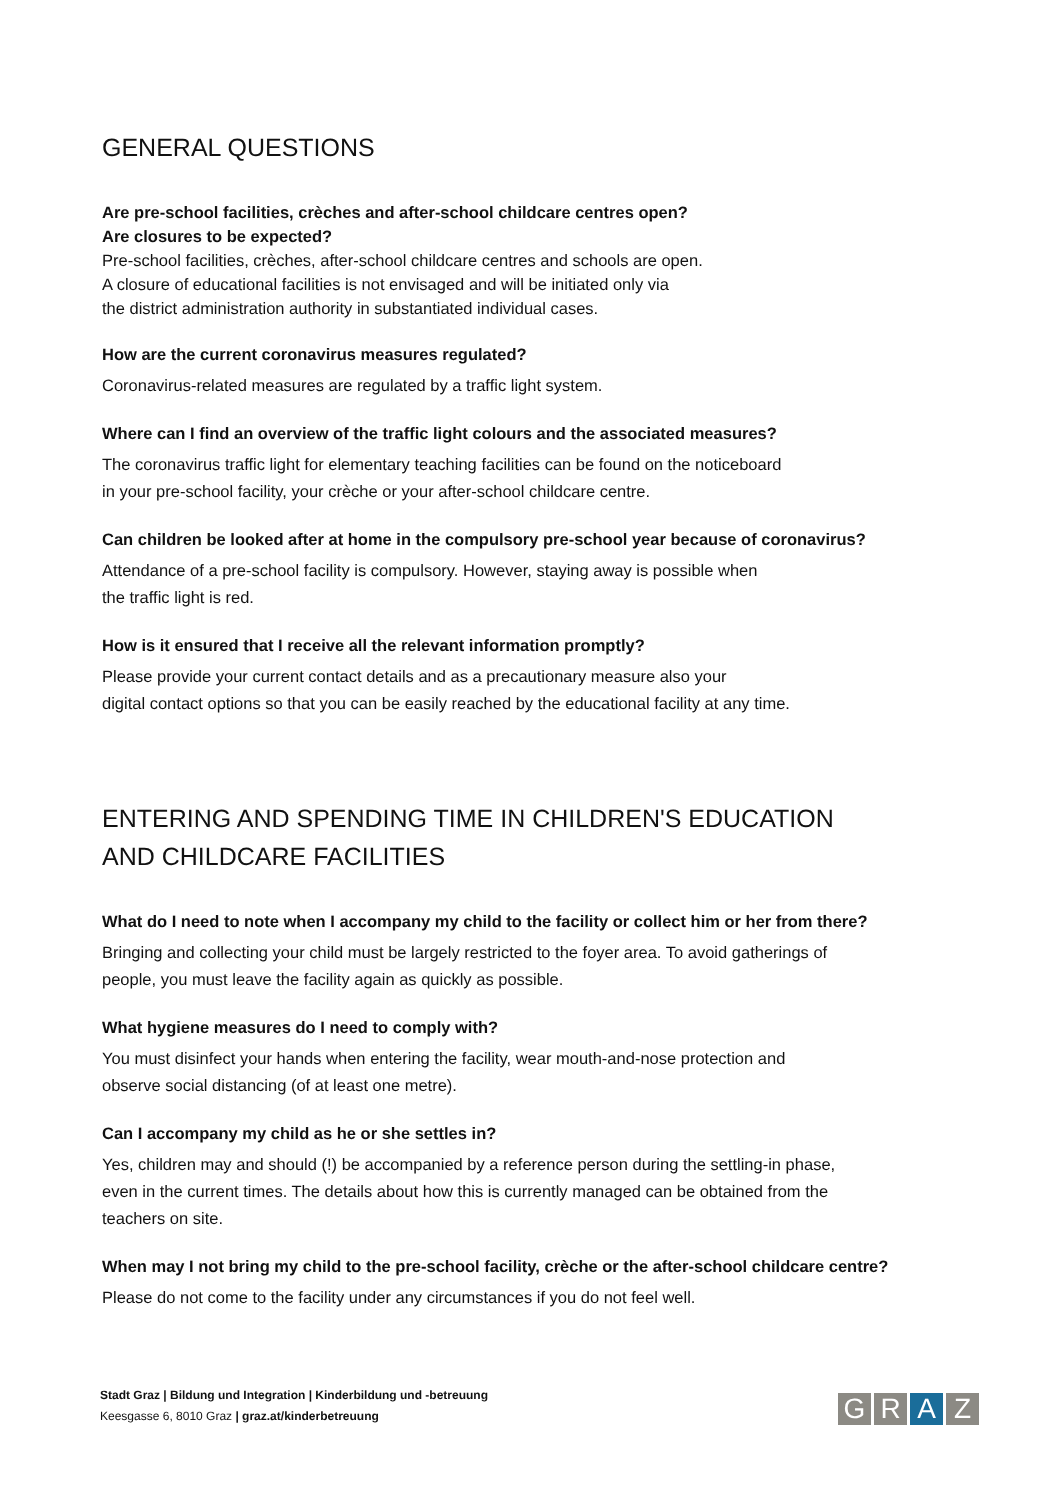GENERAL QUESTIONS
Are pre-school facilities, crèches and after-school childcare centres open?
Are closures to be expected?
Pre-school facilities, crèches, after-school childcare centres and schools are open.
A closure of educational facilities is not envisaged and will be initiated only via
the district administration authority in substantiated individual cases.
How are the current coronavirus measures regulated?
Coronavirus-related measures are regulated by a traffic light system.
Where can I find an overview of the traffic light colours and the associated measures?
The coronavirus traffic light for elementary teaching facilities can be found on the noticeboard
in your pre-school facility, your crèche or your after-school childcare centre.
Can children be looked after at home in the compulsory pre-school year because of coronavirus?
Attendance of a pre-school facility is compulsory. However, staying away is possible when
the traffic light is red.
How is it ensured that I receive all the relevant information promptly?
Please provide your current contact details and as a precautionary measure also your
digital contact options so that you can be easily reached by the educational facility at any time.
ENTERING AND SPENDING TIME IN CHILDREN'S EDUCATION
AND CHILDCARE FACILITIES
What do I need to note when I accompany my child to the facility or collect him or her from there?
Bringing and collecting your child must be largely restricted to the foyer area. To avoid gatherings of
people, you must leave the facility again as quickly as possible.
What hygiene measures do I need to comply with?
You must disinfect your hands when entering the facility, wear mouth-and-nose protection and
observe social distancing (of at least one metre).
Can I accompany my child as he or she settles in?
Yes, children may and should (!) be accompanied by a reference person during the settling-in phase,
even in the current times. The details about how this is currently managed can be obtained from the
teachers on site.
When may I not bring my child to the pre-school facility, crèche or the after-school childcare centre?
Please do not come to the facility under any circumstances if you do not feel well.
Stadt Graz | Bildung und Integration | Kinderbildung und -betreuung
Keesgasse 6, 8010 Graz | graz.at/kinderbetreuung
G R A Z